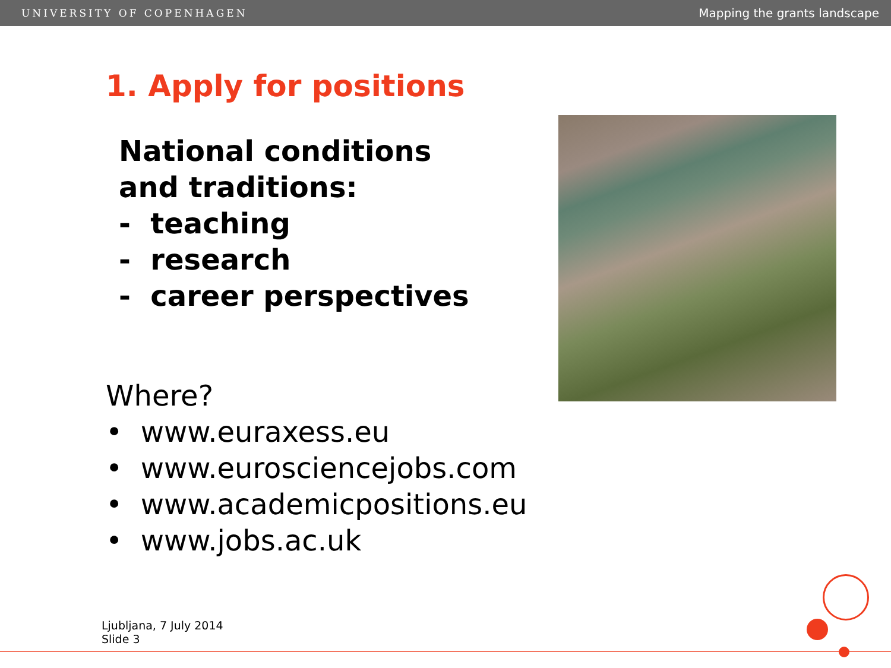UNIVERSITY OF COPENHAGEN Mapping the grants landscape
1. Apply for positions
National conditions
and traditions:
- teaching
- research
- career perspectives
Where?
• www.euraxess.eu
• www.eurosciencejobs.com
• www.academicpositions.eu
• www.jobs.ac.uk
Ljubljana, 7 July 2014
Slide 3